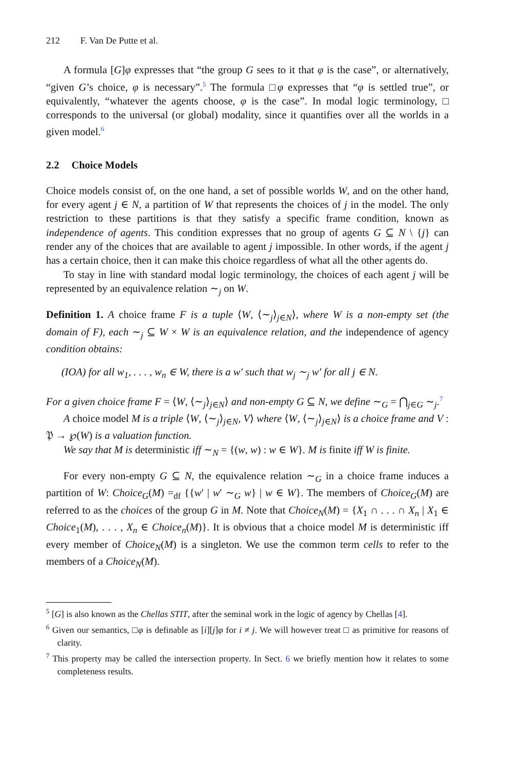212 F. Van De Putte et al.
A formula [G]φ expresses that “the group G sees to it that φ is the case”, or alternatively, “given G’s choice, φ is necessary”.<sup>5</sup> The formula □φ expresses that “φ is settled true”, or equivalently, “whatever the agents choose, φ is the case”. In modal logic terminology, □ corresponds to the universal (or global) modality, since it quantifies over all the worlds in a given model.<sup>6</sup>
2.2 Choice Models
Choice models consist of, on the one hand, a set of possible worlds W, and on the other hand, for every agent j ∈ N, a partition of W that represents the choices of j in the model. The only restriction to these partitions is that they satisfy a specific frame condition, known as independence of agents. This condition expresses that no group of agents G ⊆ N \ {j} can render any of the choices that are available to agent j impossible. In other words, if the agent j has a certain choice, then it can make this choice regardless of what all the other agents do.
To stay in line with standard modal logic terminology, the choices of each agent j will be represented by an equivalence relation ∼<sub>j</sub> on W.
Definition 1. A choice frame F is a tuple ⟨W, ⟨∼<sub>j</sub>⟩<sub>j∈N</sub>⟩, where W is a non-empty set (the domain of F), each ∼<sub>j</sub> ⊆ W × W is an equivalence relation, and the independence of agency condition obtains:
(IOA) for all w<sub>1</sub>, . . . , w<sub>n</sub> ∈ W, there is a w′ such that w<sub>j</sub> ∼<sub>j</sub> w′ for all j ∈ N.
For a given choice frame F = ⟨W, ⟨∼<sub>j</sub>⟩<sub>j∈N</sub>⟩ and non-empty G ⊆ N, we define ∼<sub>G</sub> = ⋂<sub>j∈G</sub> ∼<sub>j</sub>.<sup>7</sup>
A choice model M is a triple ⟨W, ⟨∼<sub>j</sub>⟩<sub>j∈N</sub>, V⟩ where ⟨W, ⟨∼<sub>j</sub>⟩<sub>j∈N</sub>⟩ is a choice frame and V : 𝔓 → ℘(W) is a valuation function.
We say that M is deterministic iff ∼<sub>N</sub> = {(w, w) : w ∈ W}. M is finite iff W is finite.
For every non-empty G ⊆ N, the equivalence relation ∼<sub>G</sub> in a choice frame induces a partition of W: Choice<sub>G</sub>(M) =<sub>df</sub> {{w′ | w′ ∼<sub>G</sub> w} | w ∈ W}. The members of Choice<sub>G</sub>(M) are referred to as the choices of the group G in M. Note that Choice<sub>N</sub>(M) = {X<sub>1</sub> ∩ . . . ∩ X<sub>n</sub> | X<sub>1</sub> ∈ Choice<sub>1</sub>(M), . . . , X<sub>n</sub> ∈ Choice<sub>n</sub>(M)}. It is obvious that a choice model M is deterministic iff every member of Choice<sub>N</sub>(M) is a singleton. We use the common term cells to refer to the members of a Choice<sub>N</sub>(M).
<sup>5</sup> [G] is also known as the Chellas STIT, after the seminal work in the logic of agency by Chellas [4].
<sup>6</sup> Given our semantics, □φ is definable as [i][j]φ for i ≠ j. We will however treat □ as primitive for reasons of clarity.
<sup>7</sup> This property may be called the intersection property. In Sect. 6 we briefly mention how it relates to some completeness results.